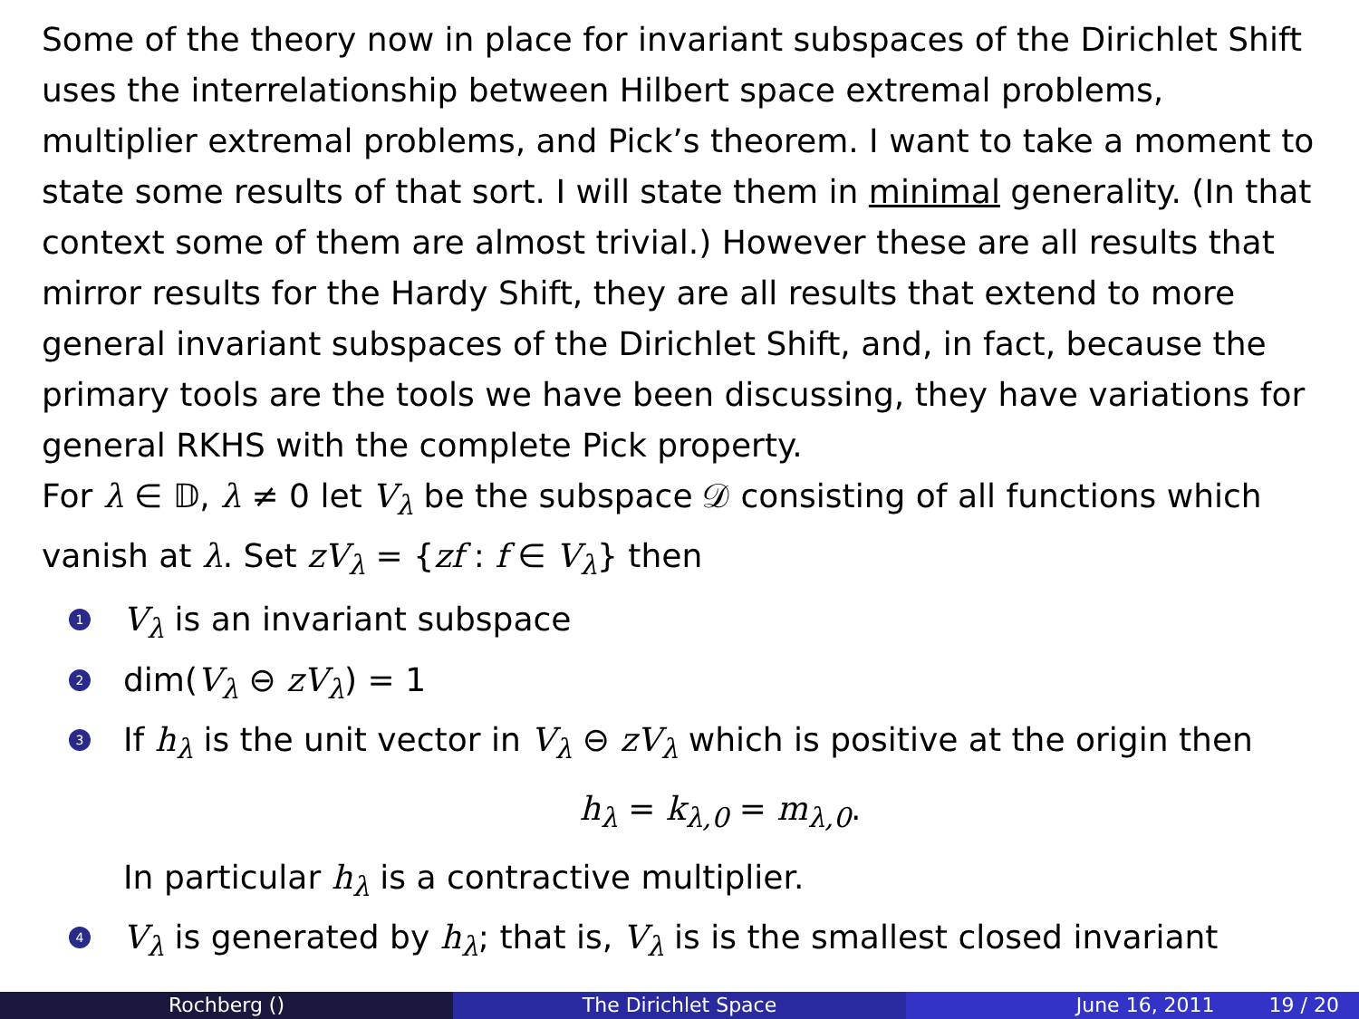Some of the theory now in place for invariant subspaces of the Dirichlet Shift uses the interrelationship between Hilbert space extremal problems, multiplier extremal problems, and Pick’s theorem. I want to take a moment to state some results of that sort. I will state them in minimal generality. (In that context some of them are almost trivial.) However these are all results that mirror results for the Hardy Shift, they are all results that extend to more general invariant subspaces of the Dirichlet Shift, and, in fact, because the primary tools are the tools we have been discussing, they have variations for general RKHS with the complete Pick property.
For λ ∈ 𝔻, λ ≠ 0 let V<sub>λ</sub> be the subspace 𝒟 consisting of all functions which vanish at λ. Set zV<sub>λ</sub> = {zf : f ∈ V<sub>λ</sub>} then
1 V<sub>λ</sub> is an invariant subspace
2 dim(V<sub>λ</sub> ⊖ zV<sub>λ</sub>) = 1
3 If h<sub>λ</sub> is the unit vector in V<sub>λ</sub> ⊖ zV<sub>λ</sub> which is positive at the origin then
h<sub>λ</sub> = k<sub>λ,0</sub> = m<sub>λ,0</sub>.
In particular h<sub>λ</sub> is a contractive multiplier.
4 V<sub>λ</sub> is generated by h<sub>λ</sub>; that is, V<sub>λ</sub> is is the smallest closed invariant
Rochberg () The Dirichlet Space June 16, 2011 19 / 20